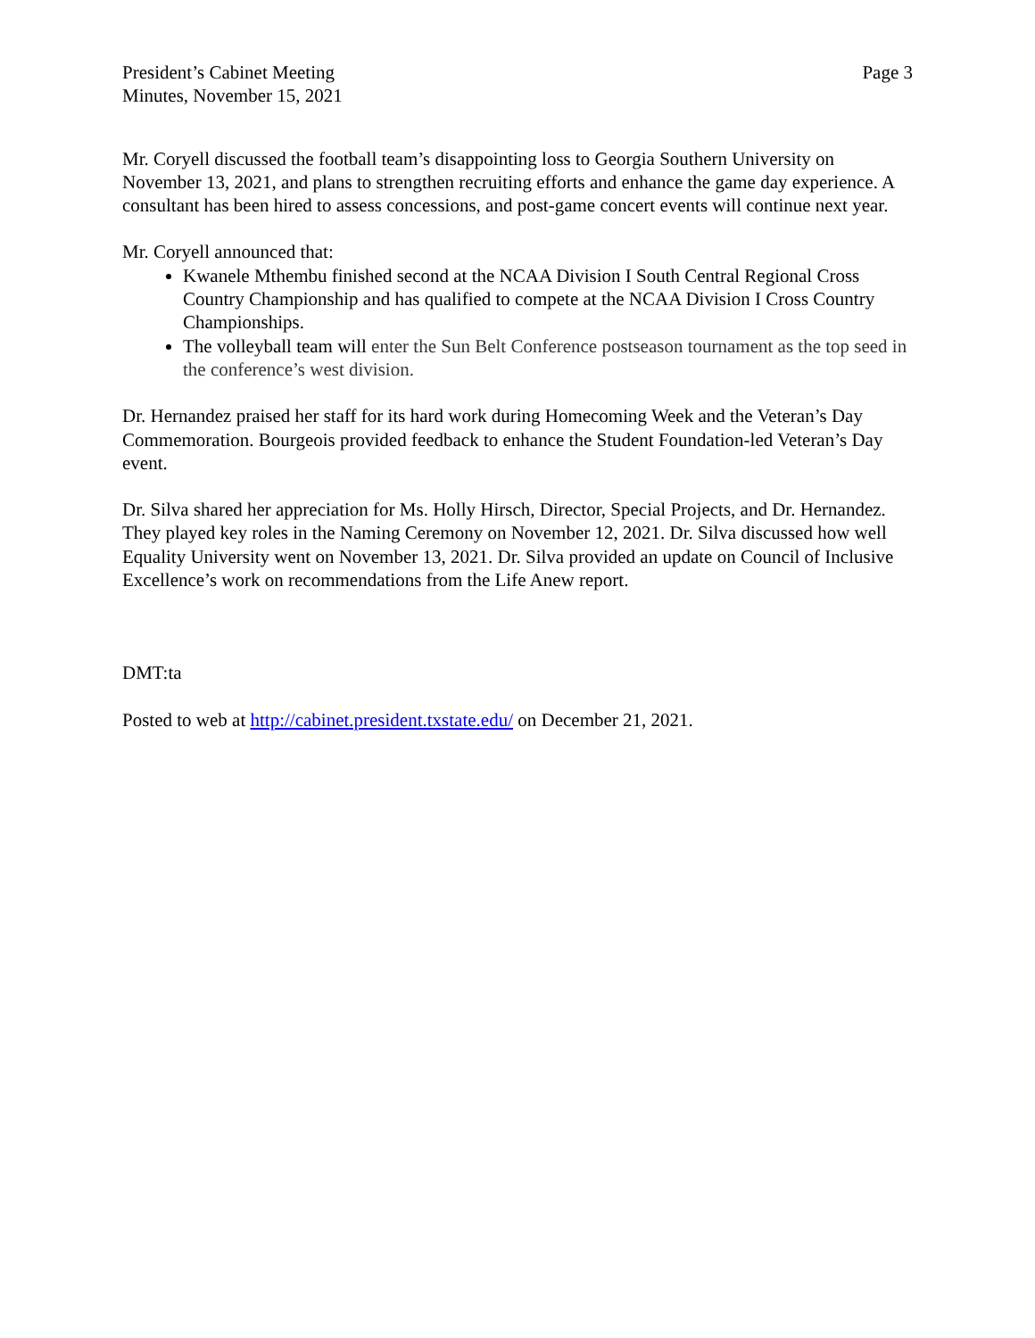President’s Cabinet Meeting
Minutes, November 15, 2021
Page 3
Mr. Coryell discussed the football team’s disappointing loss to Georgia Southern University on November 13, 2021, and plans to strengthen recruiting efforts and enhance the game day experience. A consultant has been hired to assess concessions, and post-game concert events will continue next year.
Mr. Coryell announced that:
Kwanele Mthembu finished second at the NCAA Division I South Central Regional Cross Country Championship and has qualified to compete at the NCAA Division I Cross Country Championships.
The volleyball team will enter the Sun Belt Conference postseason tournament as the top seed in the conference’s west division.
Dr. Hernandez praised her staff for its hard work during Homecoming Week and the Veteran’s Day Commemoration. Bourgeois provided feedback to enhance the Student Foundation-led Veteran’s Day event.
Dr. Silva shared her appreciation for Ms. Holly Hirsch, Director, Special Projects, and Dr. Hernandez. They played key roles in the Naming Ceremony on November 12, 2021. Dr. Silva discussed how well Equality University went on November 13, 2021. Dr. Silva provided an update on Council of Inclusive Excellence’s work on recommendations from the Life Anew report.
DMT:ta
Posted to web at http://cabinet.president.txstate.edu/ on December 21, 2021.